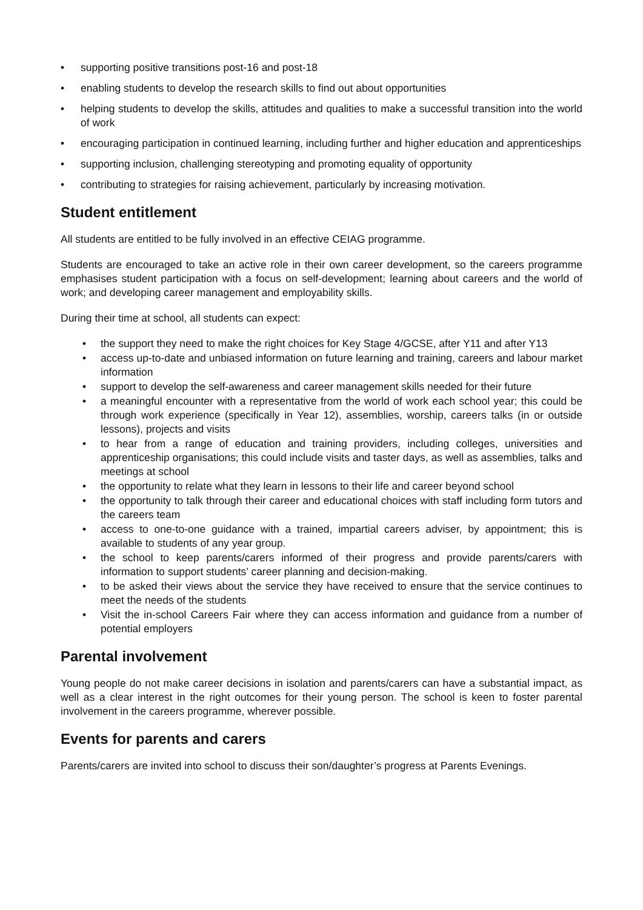• supporting positive transitions post-16 and post-18
• enabling students to develop the research skills to find out about opportunities
• helping students to develop the skills, attitudes and qualities to make a successful transition into the world of work
• encouraging participation in continued learning, including further and higher education and apprenticeships
• supporting inclusion, challenging stereotyping and promoting equality of opportunity
• contributing to strategies for raising achievement, particularly by increasing motivation.
Student entitlement
All students are entitled to be fully involved in an effective CEIAG programme.
Students are encouraged to take an active role in their own career development, so the careers programme emphasises student participation with a focus on self-development; learning about careers and the world of work; and developing career management and employability skills.
During their time at school, all students can expect:
• the support they need to make the right choices for Key Stage 4/GCSE, after Y11 and after Y13
• access up-to-date and unbiased information on future learning and training, careers and labour market information
• support to develop the self-awareness and career management skills needed for their future
• a meaningful encounter with a representative from the world of work each school year; this could be through work experience (specifically in Year 12), assemblies, worship, careers talks (in or outside lessons), projects and visits
• to hear from a range of education and training providers, including colleges, universities and apprenticeship organisations; this could include visits and taster days, as well as assemblies, talks and meetings at school
• the opportunity to relate what they learn in lessons to their life and career beyond school
• the opportunity to talk through their career and educational choices with staff including form tutors and the careers team
• access to one-to-one guidance with a trained, impartial careers adviser, by appointment; this is available to students of any year group.
• the school to keep parents/carers informed of their progress and provide parents/carers with information to support students’ career planning and decision-making.
• to be asked their views about the service they have received to ensure that the service continues to meet the needs of the students
• Visit the in-school Careers Fair where they can access information and guidance from a number of potential employers
Parental involvement
Young people do not make career decisions in isolation and parents/carers can have a substantial impact, as well as a clear interest in the right outcomes for their young person. The school is keen to foster parental involvement in the careers programme, wherever possible.
Events for parents and carers
Parents/carers are invited into school to discuss their son/daughter’s progress at Parents Evenings.